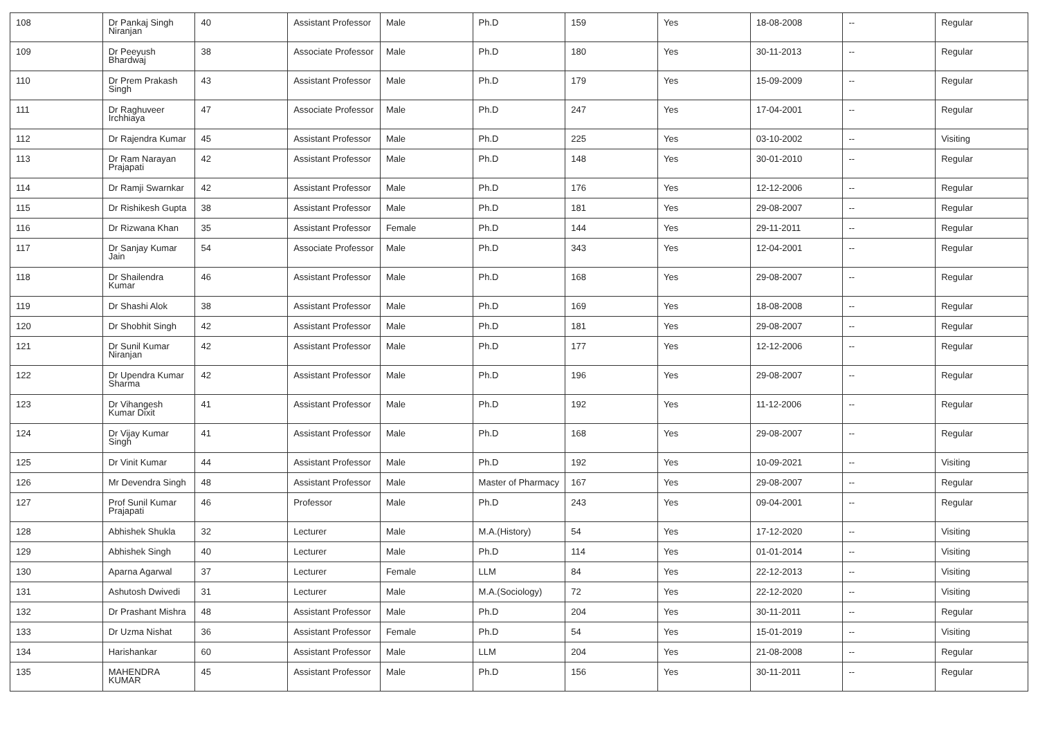| 108 | Dr Pankaj Singh Niranjan | 40 | Assistant Professor | Male | Ph.D | 159 | Yes | 18-08-2008 | -- | Regular |
| 109 | Dr Peeyush Bhardwaj | 38 | Associate Professor | Male | Ph.D | 180 | Yes | 30-11-2013 | -- | Regular |
| 110 | Dr Prem Prakash Singh | 43 | Assistant Professor | Male | Ph.D | 179 | Yes | 15-09-2009 | -- | Regular |
| 111 | Dr Raghuveer Irchhiaya | 47 | Associate Professor | Male | Ph.D | 247 | Yes | 17-04-2001 | -- | Regular |
| 112 | Dr Rajendra Kumar | 45 | Assistant Professor | Male | Ph.D | 225 | Yes | 03-10-2002 | -- | Visiting |
| 113 | Dr Ram Narayan Prajapati | 42 | Assistant Professor | Male | Ph.D | 148 | Yes | 30-01-2010 | -- | Regular |
| 114 | Dr Ramji Swarnkar | 42 | Assistant Professor | Male | Ph.D | 176 | Yes | 12-12-2006 | -- | Regular |
| 115 | Dr Rishikesh Gupta | 38 | Assistant Professor | Male | Ph.D | 181 | Yes | 29-08-2007 | -- | Regular |
| 116 | Dr Rizwana Khan | 35 | Assistant Professor | Female | Ph.D | 144 | Yes | 29-11-2011 | -- | Regular |
| 117 | Dr Sanjay Kumar Jain | 54 | Associate Professor | Male | Ph.D | 343 | Yes | 12-04-2001 | -- | Regular |
| 118 | Dr Shailendra Kumar | 46 | Assistant Professor | Male | Ph.D | 168 | Yes | 29-08-2007 | -- | Regular |
| 119 | Dr Shashi Alok | 38 | Assistant Professor | Male | Ph.D | 169 | Yes | 18-08-2008 | -- | Regular |
| 120 | Dr Shobhit Singh | 42 | Assistant Professor | Male | Ph.D | 181 | Yes | 29-08-2007 | -- | Regular |
| 121 | Dr Sunil Kumar Niranjan | 42 | Assistant Professor | Male | Ph.D | 177 | Yes | 12-12-2006 | -- | Regular |
| 122 | Dr Upendra Kumar Sharma | 42 | Assistant Professor | Male | Ph.D | 196 | Yes | 29-08-2007 | -- | Regular |
| 123 | Dr Vihangesh Kumar Dixit | 41 | Assistant Professor | Male | Ph.D | 192 | Yes | 11-12-2006 | -- | Regular |
| 124 | Dr Vijay Kumar Singh | 41 | Assistant Professor | Male | Ph.D | 168 | Yes | 29-08-2007 | -- | Regular |
| 125 | Dr Vinit Kumar | 44 | Assistant Professor | Male | Ph.D | 192 | Yes | 10-09-2021 | -- | Visiting |
| 126 | Mr Devendra Singh | 48 | Assistant Professor | Male | Master of Pharmacy | 167 | Yes | 29-08-2007 | -- | Regular |
| 127 | Prof Sunil Kumar Prajapati | 46 | Professor | Male | Ph.D | 243 | Yes | 09-04-2001 | -- | Regular |
| 128 | Abhishek Shukla | 32 | Lecturer | Male | M.A.(History) | 54 | Yes | 17-12-2020 | -- | Visiting |
| 129 | Abhishek Singh | 40 | Lecturer | Male | Ph.D | 114 | Yes | 01-01-2014 | -- | Visiting |
| 130 | Aparna Agarwal | 37 | Lecturer | Female | LLM | 84 | Yes | 22-12-2013 | -- | Visiting |
| 131 | Ashutosh Dwivedi | 31 | Lecturer | Male | M.A.(Sociology) | 72 | Yes | 22-12-2020 | -- | Visiting |
| 132 | Dr Prashant Mishra | 48 | Assistant Professor | Male | Ph.D | 204 | Yes | 30-11-2011 | -- | Regular |
| 133 | Dr Uzma Nishat | 36 | Assistant Professor | Female | Ph.D | 54 | Yes | 15-01-2019 | -- | Visiting |
| 134 | Harishankar | 60 | Assistant Professor | Male | LLM | 204 | Yes | 21-08-2008 | -- | Regular |
| 135 | MAHENDRA KUMAR | 45 | Assistant Professor | Male | Ph.D | 156 | Yes | 30-11-2011 | -- | Regular |